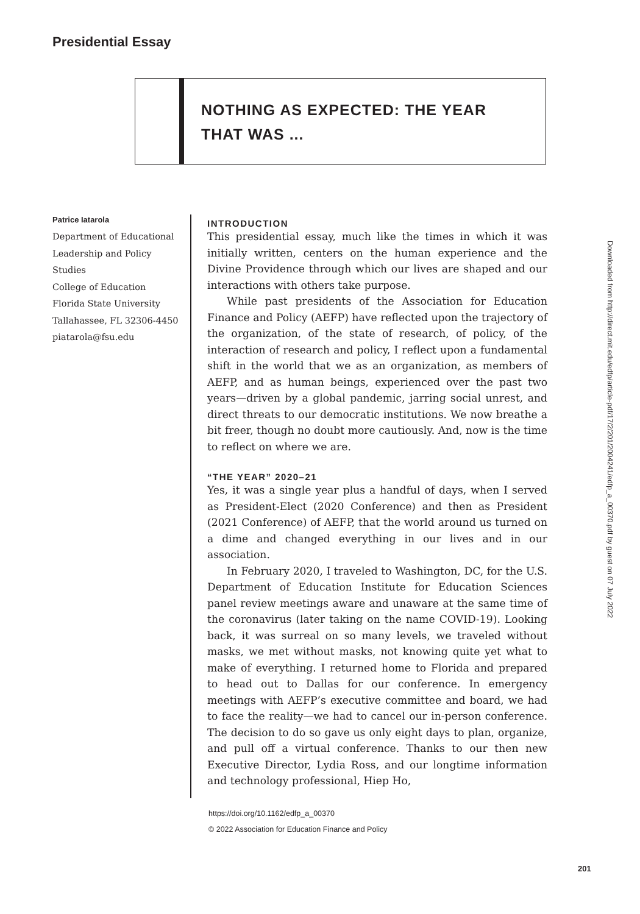Presidential Essay
NOTHING AS EXPECTED: THE YEAR
THAT WAS ...
Patrice Iatarola
Department of Educational
Leadership and Policy Studies
College of Education
Florida State University
Tallahassee, FL 32306-4450
piatarola@fsu.edu
INTRODUCTION
This presidential essay, much like the times in which it was initially written, centers on the human experience and the Divine Providence through which our lives are shaped and our interactions with others take purpose.
While past presidents of the Association for Education Finance and Policy (AEFP) have reflected upon the trajectory of the organization, of the state of research, of policy, of the interaction of research and policy, I reflect upon a fundamental shift in the world that we as an organization, as members of AEFP, and as human beings, experienced over the past two years—driven by a global pandemic, jarring social unrest, and direct threats to our democratic institutions. We now breathe a bit freer, though no doubt more cautiously. And, now is the time to reflect on where we are.
“THE YEAR” 2020–21
Yes, it was a single year plus a handful of days, when I served as President-Elect (2020 Conference) and then as President (2021 Conference) of AEFP, that the world around us turned on a dime and changed everything in our lives and in our association.
In February 2020, I traveled to Washington, DC, for the U.S. Department of Education Institute for Education Sciences panel review meetings aware and unaware at the same time of the coronavirus (later taking on the name COVID-19). Looking back, it was surreal on so many levels, we traveled without masks, we met without masks, not knowing quite yet what to make of everything. I returned home to Florida and prepared to head out to Dallas for our conference. In emergency meetings with AEFP’s executive committee and board, we had to face the reality—we had to cancel our in-person conference. The decision to do so gave us only eight days to plan, organize, and pull off a virtual conference. Thanks to our then new Executive Director, Lydia Ross, and our longtime information and technology professional, Hiep Ho,
https://doi.org/10.1162/edfp_a_00370
© 2022 Association for Education Finance and Policy
201
Downloaded from http://direct.mit.edu/edfp/article-pdf/17/2/201/2004241/edfp_a_00370.pdf by guest on 07 July 2022